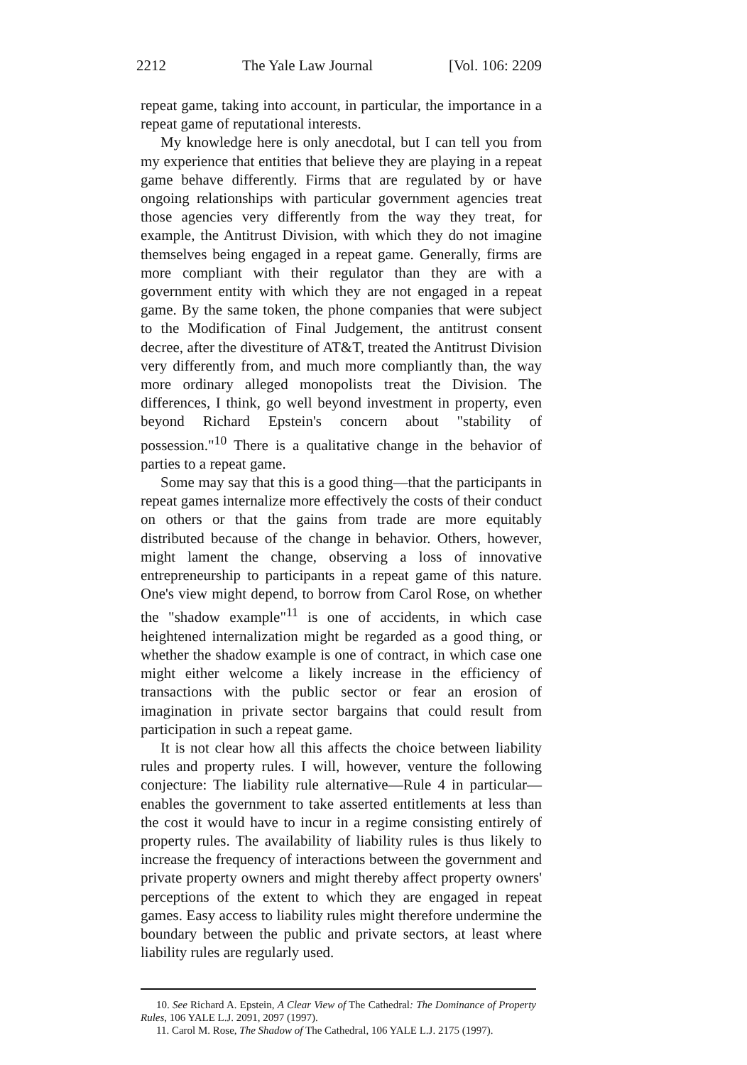2212 The Yale Law Journal [Vol. 106: 2209
repeat game, taking into account, in particular, the importance in a repeat game of reputational interests.
My knowledge here is only anecdotal, but I can tell you from my experience that entities that believe they are playing in a repeat game behave differently. Firms that are regulated by or have ongoing relationships with particular government agencies treat those agencies very differently from the way they treat, for example, the Antitrust Division, with which they do not imagine themselves being engaged in a repeat game. Generally, firms are more compliant with their regulator than they are with a government entity with which they are not engaged in a repeat game. By the same token, the phone companies that were subject to the Modification of Final Judgement, the antitrust consent decree, after the divestiture of AT&T, treated the Antitrust Division very differently from, and much more compliantly than, the way more ordinary alleged monopolists treat the Division. The differences, I think, go well beyond investment in property, even beyond Richard Epstein's concern about "stability of possession."<sup>10</sup> There is a qualitative change in the behavior of parties to a repeat game.
Some may say that this is a good thing—that the participants in repeat games internalize more effectively the costs of their conduct on others or that the gains from trade are more equitably distributed because of the change in behavior. Others, however, might lament the change, observing a loss of innovative entrepreneurship to participants in a repeat game of this nature. One's view might depend, to borrow from Carol Rose, on whether the "shadow example"<sup>11</sup> is one of accidents, in which case heightened internalization might be regarded as a good thing, or whether the shadow example is one of contract, in which case one might either welcome a likely increase in the efficiency of transactions with the public sector or fear an erosion of imagination in private sector bargains that could result from participation in such a repeat game.
It is not clear how all this affects the choice between liability rules and property rules. I will, however, venture the following conjecture: The liability rule alternative—Rule 4 in particular—enables the government to take asserted entitlements at less than the cost it would have to incur in a regime consisting entirely of property rules. The availability of liability rules is thus likely to increase the frequency of interactions between the government and private property owners and might thereby affect property owners' perceptions of the extent to which they are engaged in repeat games. Easy access to liability rules might therefore undermine the boundary between the public and private sectors, at least where liability rules are regularly used.
10. See Richard A. Epstein, A Clear View of The Cathedral: The Dominance of Property Rules, 106 YALE L.J. 2091, 2097 (1997).
11. Carol M. Rose, The Shadow of The Cathedral, 106 YALE L.J. 2175 (1997).